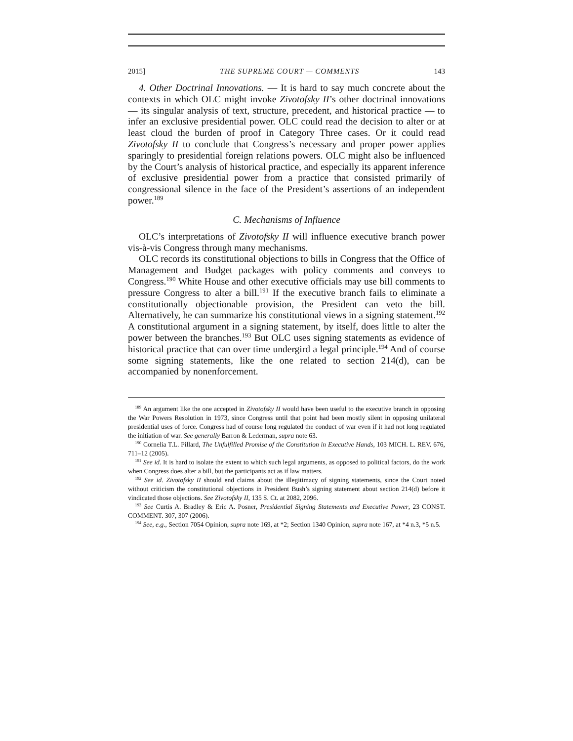2015] THE SUPREME COURT — COMMENTS 143
4. Other Doctrinal Innovations. — It is hard to say much concrete about the contexts in which OLC might invoke Zivotofsky II’s other doctrinal innovations — its singular analysis of text, structure, precedent, and historical practice — to infer an exclusive presidential power. OLC could read the decision to alter or at least cloud the burden of proof in Category Three cases. Or it could read Zivotofsky II to conclude that Congress’s necessary and proper power applies sparingly to presidential foreign relations powers. OLC might also be influenced by the Court’s analysis of historical practice, and especially its apparent inference of exclusive presidential power from a practice that consisted primarily of congressional silence in the face of the President’s assertions of an independent power.<sup>189</sup>
C. Mechanisms of Influence
OLC’s interpretations of Zivotofsky II will influence executive branch power vis-à-vis Congress through many mechanisms.
OLC records its constitutional objections to bills in Congress that the Office of Management and Budget packages with policy comments and conveys to Congress.<sup>190</sup> White House and other executive officials may use bill comments to pressure Congress to alter a bill.<sup>191</sup> If the executive branch fails to eliminate a constitutionally objectionable provision, the President can veto the bill. Alternatively, he can summarize his constitutional views in a signing statement.<sup>192</sup> A constitutional argument in a signing statement, by itself, does little to alter the power between the branches.<sup>193</sup> But OLC uses signing statements as evidence of historical practice that can over time undergird a legal principle.<sup>194</sup> And of course some signing statements, like the one related to section 214(d), can be accompanied by nonenforcement.
<sup>189</sup> An argument like the one accepted in Zivotofsky II would have been useful to the executive branch in opposing the War Powers Resolution in 1973, since Congress until that point had been mostly silent in opposing unilateral presidential uses of force. Congress had of course long regulated the conduct of war even if it had not long regulated the initiation of war. See generally Barron & Lederman, supra note 63.
<sup>190</sup> Cornelia T.L. Pillard, The Unfulfilled Promise of the Constitution in Executive Hands, 103 MICH. L. REV. 676, 711–12 (2005).
<sup>191</sup> See id. It is hard to isolate the extent to which such legal arguments, as opposed to political factors, do the work when Congress does alter a bill, but the participants act as if law matters.
<sup>192</sup> See id. Zivotofsky II should end claims about the illegitimacy of signing statements, since the Court noted without criticism the constitutional objections in President Bush’s signing statement about section 214(d) before it vindicated those objections. See Zivotofsky II, 135 S. Ct. at 2082, 2096.
<sup>193</sup> See Curtis A. Bradley & Eric A. Posner, Presidential Signing Statements and Executive Power, 23 CONST. COMMENT. 307, 307 (2006).
<sup>194</sup> See, e.g., Section 7054 Opinion, supra note 169, at *2; Section 1340 Opinion, supra note 167, at *4 n.3, *5 n.5.